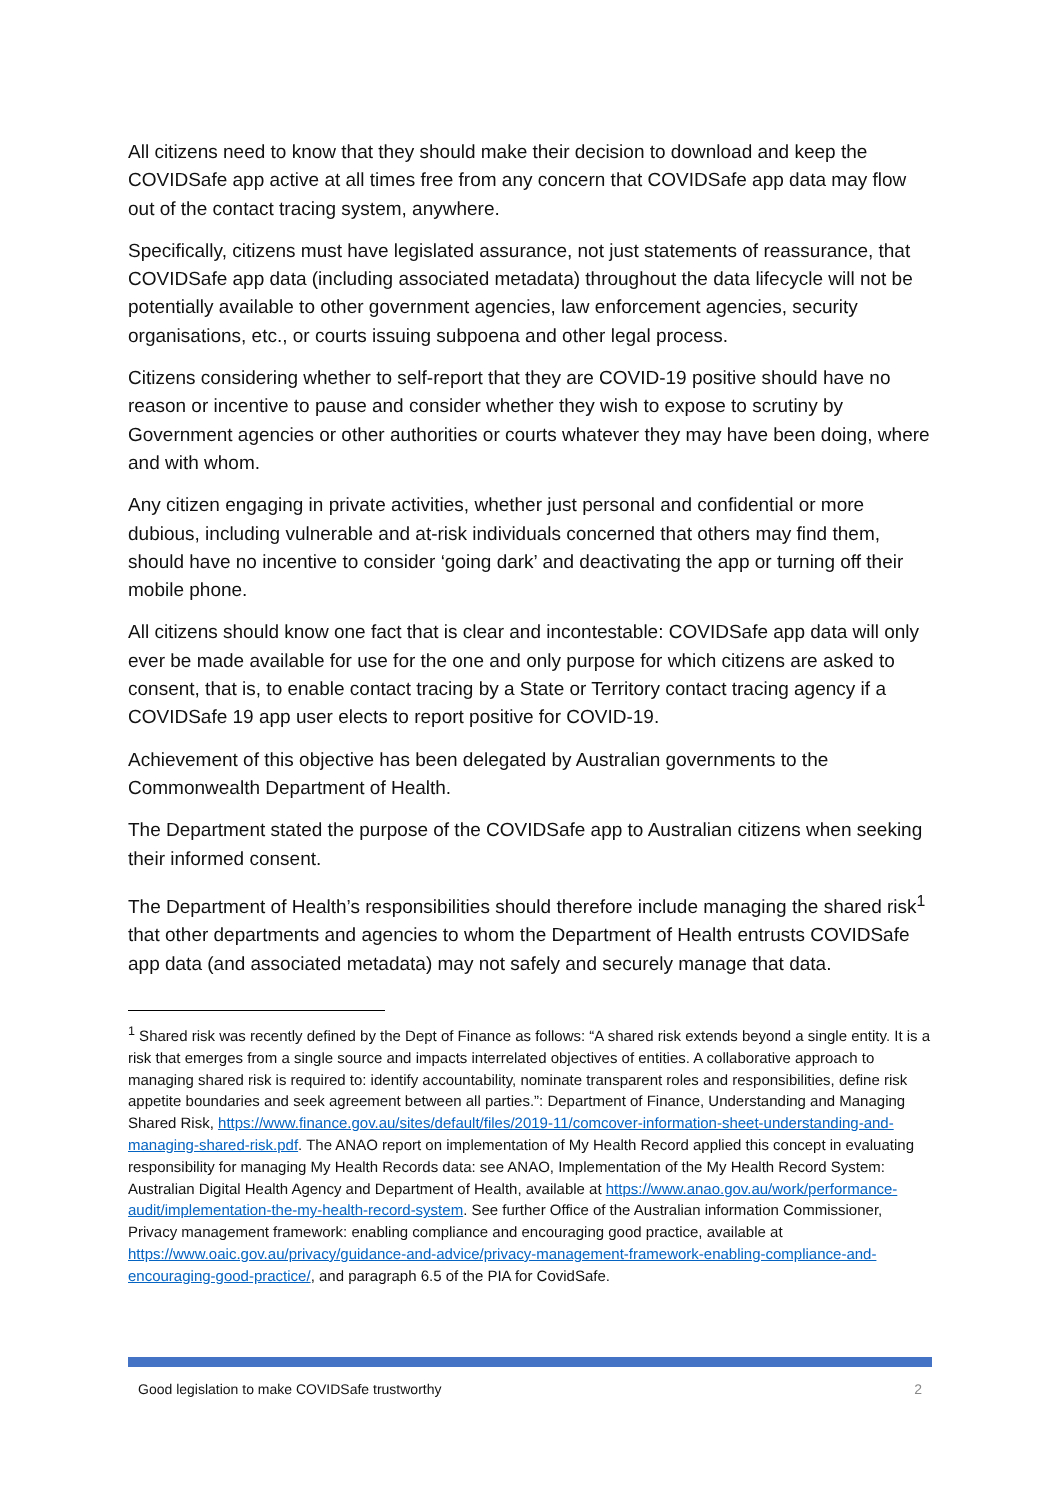All citizens need to know that they should make their decision to download and keep the COVIDSafe app active at all times free from any concern that COVIDSafe app data may flow out of the contact tracing system, anywhere.
Specifically, citizens must have legislated assurance, not just statements of reassurance, that COVIDSafe app data (including associated metadata) throughout the data lifecycle will not be potentially available to other government agencies, law enforcement agencies, security organisations, etc., or courts issuing subpoena and other legal process.
Citizens considering whether to self-report that they are COVID-19 positive should have no reason or incentive to pause and consider whether they wish to expose to scrutiny by Government agencies or other authorities or courts whatever they may have been doing, where and with whom.
Any citizen engaging in private activities, whether just personal and confidential or more dubious, including vulnerable and at-risk individuals concerned that others may find them, should have no incentive to consider ‘going dark’ and deactivating the app or turning off their mobile phone.
All citizens should know one fact that is clear and incontestable: COVIDSafe app data will only ever be made available for use for the one and only purpose for which citizens are asked to consent, that is, to enable contact tracing by a State or Territory contact tracing agency if a COVIDSafe 19 app user elects to report positive for COVID-19.
Achievement of this objective has been delegated by Australian governments to the Commonwealth Department of Health.
The Department stated the purpose of the COVIDSafe app to Australian citizens when seeking their informed consent.
The Department of Health’s responsibilities should therefore include managing the shared risk<sup>1</sup> that other departments and agencies to whom the Department of Health entrusts COVIDSafe app data (and associated metadata) may not safely and securely manage that data.
<sup>1</sup> Shared risk was recently defined by the Dept of Finance as follows: “A shared risk extends beyond a single entity. It is a risk that emerges from a single source and impacts interrelated objectives of entities. A collaborative approach to managing shared risk is required to: identify accountability, nominate transparent roles and responsibilities, define risk appetite boundaries and seek agreement between all parties.”: Department of Finance, Understanding and Managing Shared Risk, https://www.finance.gov.au/sites/default/files/2019-11/comcover-information-sheet-understanding-and-managing-shared-risk.pdf. The ANAO report on implementation of My Health Record applied this concept in evaluating responsibility for managing My Health Records data: see ANAO, Implementation of the My Health Record System: Australian Digital Health Agency and Department of Health, available at https://www.anao.gov.au/work/performance-audit/implementation-the-my-health-record-system. See further Office of the Australian information Commissioner, Privacy management framework: enabling compliance and encouraging good practice, available at https://www.oaic.gov.au/privacy/guidance-and-advice/privacy-management-framework-enabling-compliance-and-encouraging-good-practice/, and paragraph 6.5 of the PIA for CovidSafe.
Good legislation to make COVIDSafe trustworthy 2